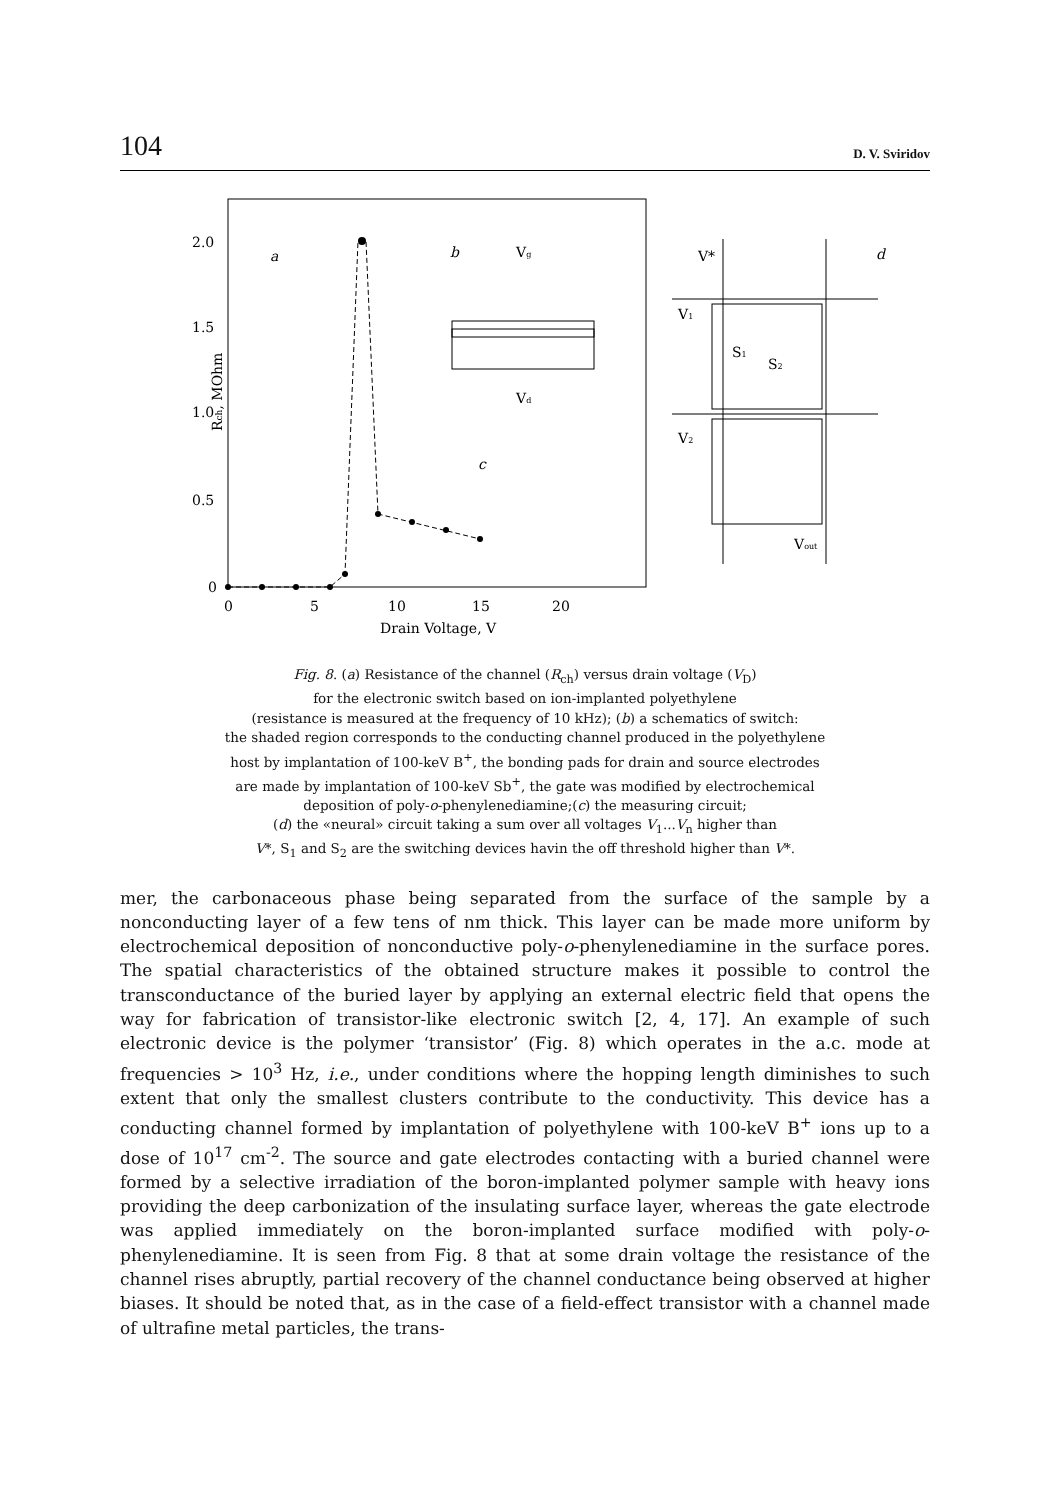104 D. V. Sviridov
2.0
1.5
1.0
0.5
0
0
5
10
15
20
Drain Voltage, V
Rch, MOhm
a
b
c
Vg
Vd
V*
d
V1
V2
S1
S2
Vout
Fig. 8. (a) Resistance of the channel (R<sub>ch</sub>) versus drain voltage (V<sub>D</sub>)
for the electronic switch based on ion-implanted polyethylene
(resistance is measured at the frequency of 10 kHz); (b) a schematics of switch:
the shaded region corresponds to the conducting channel produced in the polyethylene
host by implantation of 100-keV B<sup>+</sup>, the bonding pads for drain and source electrodes
are made by implantation of 100-keV Sb<sup>+</sup>, the gate was modified by electrochemical
deposition of poly-o-phenylenediamine;(c) the measuring circuit;
(d) the «neural» circuit taking a sum over all voltages V<sub>1</sub>...V<sub>n</sub> higher than
V*, S<sub>1</sub> and S<sub>2</sub> are the switching devices havin the off threshold higher than V*.
mer, the carbonaceous phase being separated from the surface of the sample by a nonconducting layer of a few tens of nm thick. This layer can be made more uniform by electrochemical deposition of nonconductive poly-o-phenylenediamine in the surface pores. The spatial characteristics of the obtained structure makes it possible to control the transconductance of the buried layer by applying an external electric field that opens the way for fabrication of transistor-like electronic switch [2, 4, 17]. An example of such electronic device is the polymer ‘transistor’ (Fig. 8) which operates in the a.c. mode at frequencies > 10<sup>3</sup> Hz, i.e., under conditions where the hopping length diminishes to such extent that only the smallest clusters contribute to the conductivity. This device has a conducting channel formed by implantation of polyethylene with 100-keV B<sup>+</sup> ions up to a dose of 10<sup>17</sup> cm<sup>-2</sup>. The source and gate electrodes contacting with a buried channel were formed by a selective irradiation of the boron-implanted polymer sample with heavy ions providing the deep carbonization of the insulating surface layer, whereas the gate electrode was applied immediately on the boron-implanted surface modified with poly-o-phenylenediamine. It is seen from Fig. 8 that at some drain voltage the resistance of the channel rises abruptly, partial recovery of the channel conductance being observed at higher biases. It should be noted that, as in the case of a field-effect transistor with a channel made of ultrafine metal particles, the trans-